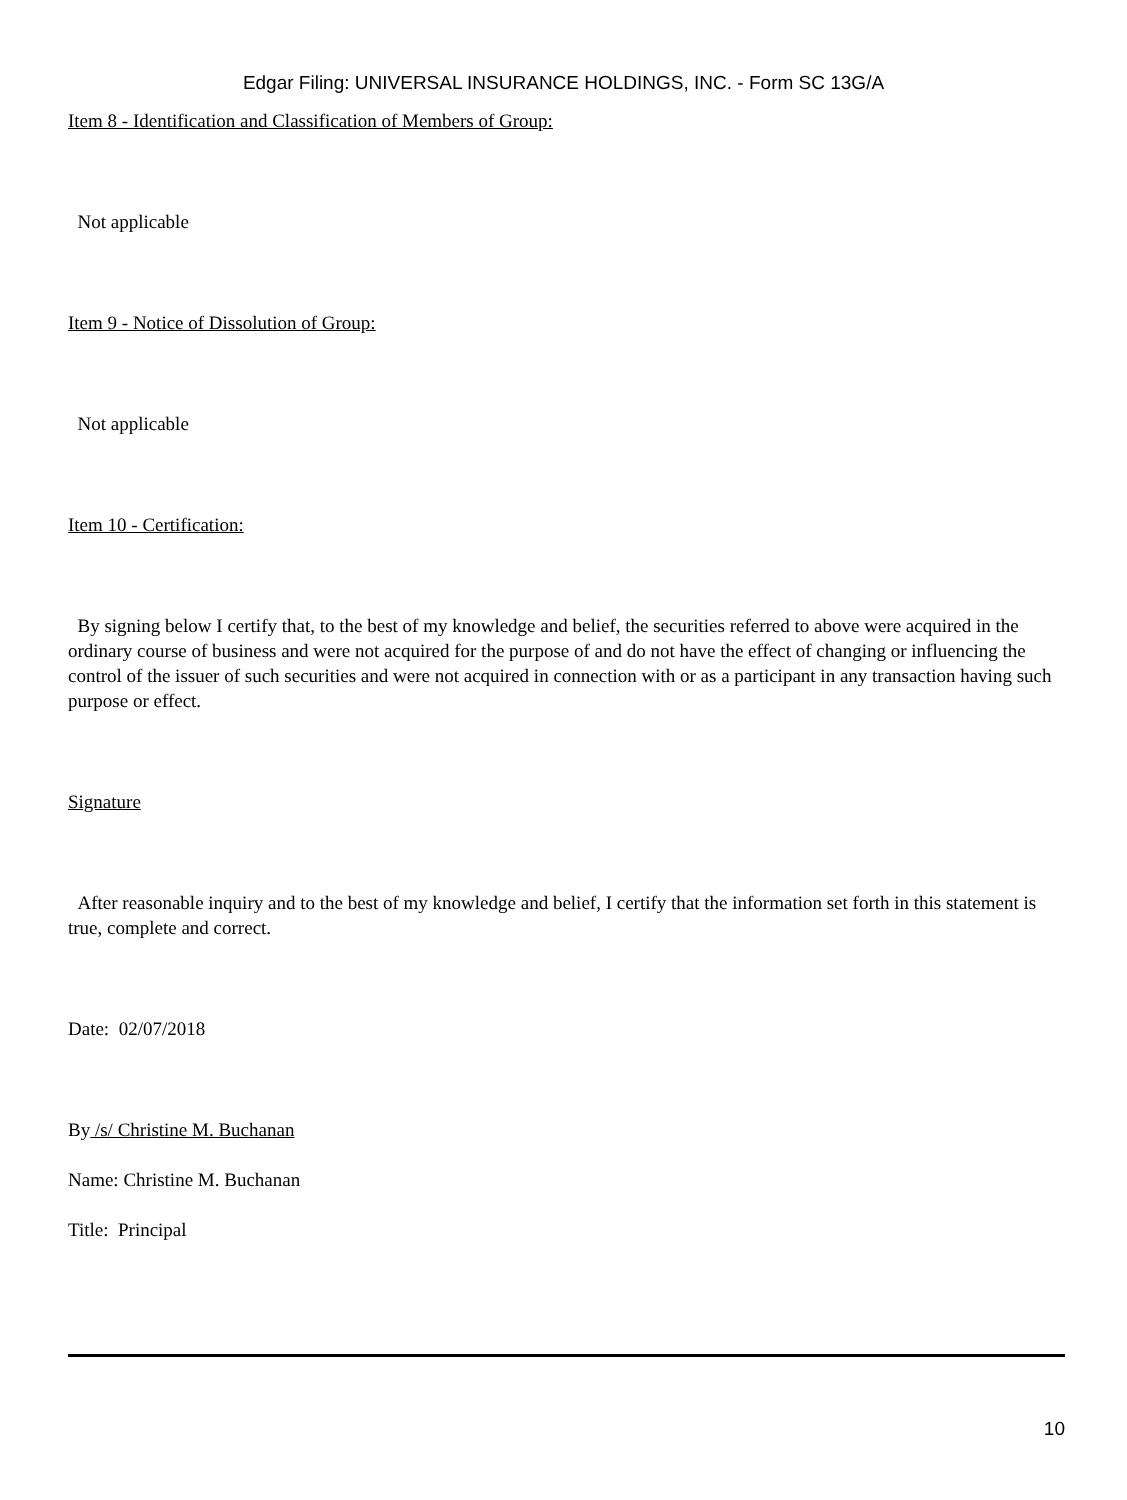Edgar Filing: UNIVERSAL INSURANCE HOLDINGS, INC. - Form SC 13G/A
Item 8 - Identification and Classification of Members of Group:
Not applicable
Item 9 - Notice of Dissolution of Group:
Not applicable
Item 10 - Certification:
By signing below I certify that, to the best of my knowledge and belief, the securities referred to above were acquired in the ordinary course of business and were not acquired for the purpose of and do not have the effect of changing or influencing the control of the issuer of such securities and were not acquired in connection with or as a participant in any transaction having such purpose or effect.
Signature
After reasonable inquiry and to the best of my knowledge and belief, I certify that the information set forth in this statement is true, complete and correct.
Date: 02/07/2018
By /s/ Christine M. Buchanan
Name: Christine M. Buchanan
Title: Principal
10